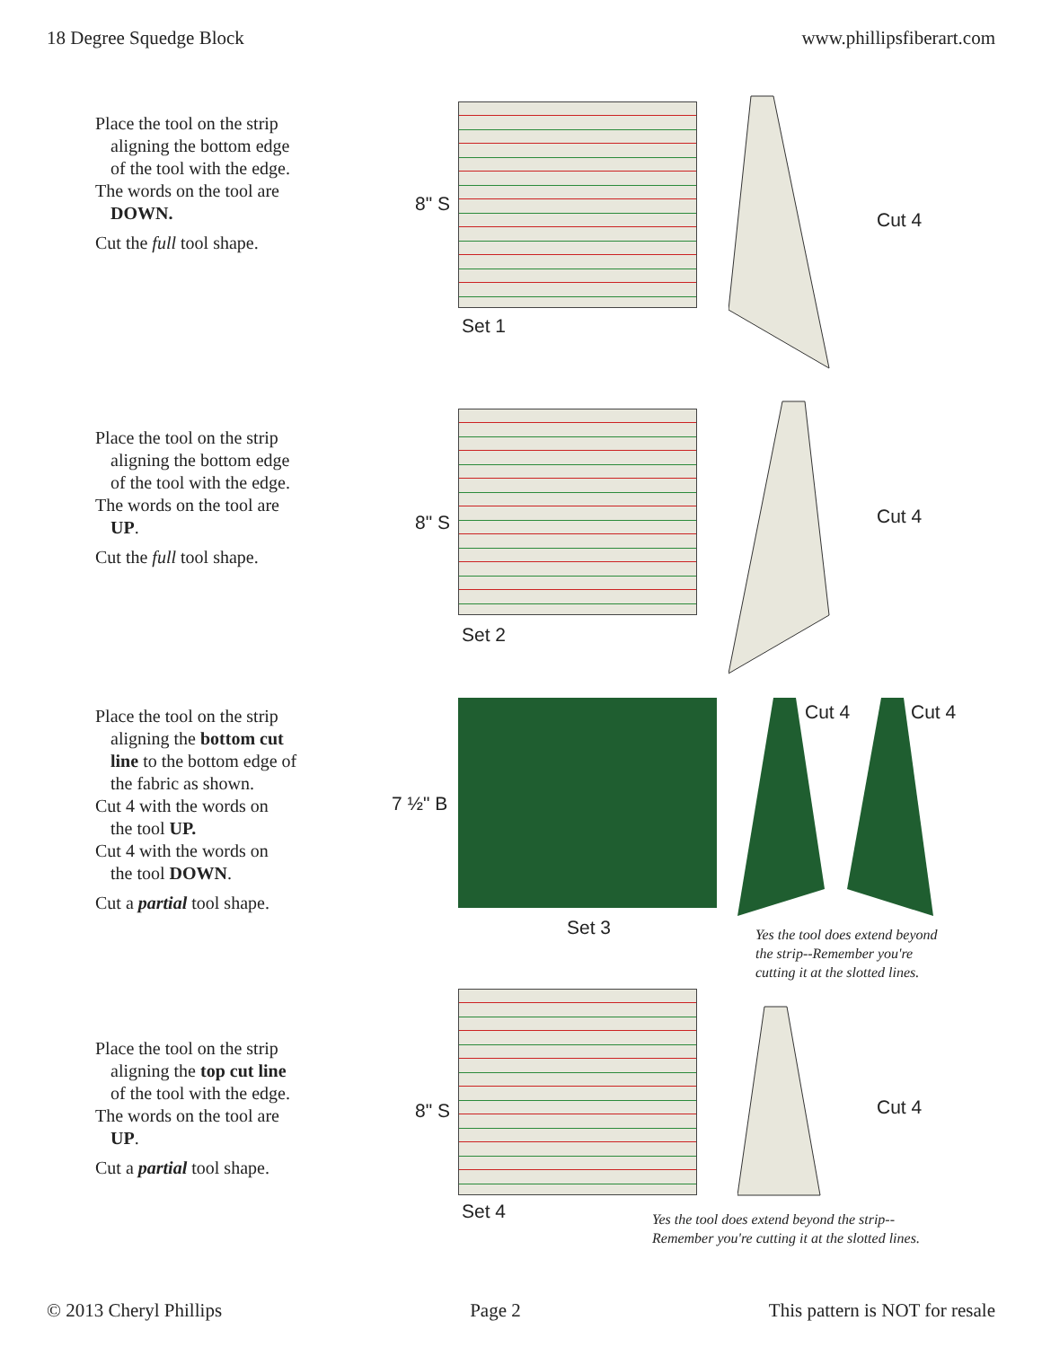18 Degree Squedge Block www.phillipsfiberart.com
Place the tool on the strip
aligning the bottom edge
of the tool with the edge.
The words on the tool are
DOWN.
Cut the full tool shape.
8" S
Set 1
Cut 4
Place the tool on the strip
aligning the bottom edge
of the tool with the edge.
The words on the tool are
UP.
Cut the full tool shape.
8" S
Set 2
Cut 4
Place the tool on the strip
aligning the bottom cut
line to the bottom edge of
the fabric as shown.
Cut 4 with the words on
the tool UP.
Cut 4 with the words on
the tool DOWN.
Cut a partial tool shape.
7 ½" B
Set 3
Cut 4 Cut 4
Yes the tool does extend beyond
the strip--Remember you're
cutting it at the slotted lines.
Place the tool on the strip
aligning the top cut line
of the tool with the edge.
The words on the tool are
UP.
Cut a partial tool shape.
8" S
Set 4
Cut 4
Yes the tool does extend beyond the strip--
Remember you're cutting it at the slotted lines.
© 2013 Cheryl Phillips Page 2 This pattern is NOT for resale